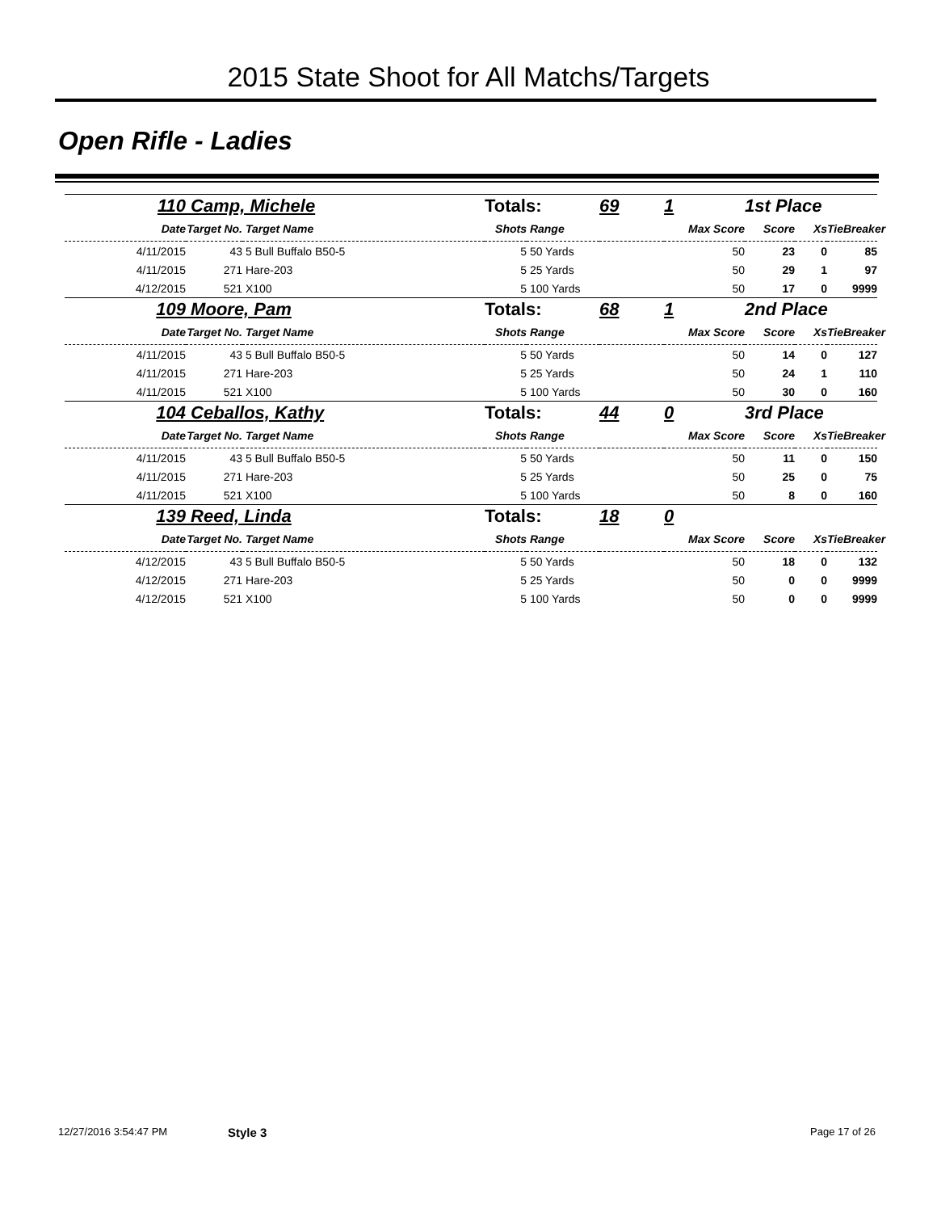2015 State Shoot for All Matchs/Targets
Open Rifle - Ladies
| 110 | Camp, Michele | | Totals: | | 69 | 1 | 1st Place | | |
| Date | Target No. | Target Name | Shots | Range | | Max Score | Score | Xs | TieBreaker |
| 4/11/2015 | 43 | 5 Bull Buffalo B50-5 | 5 | 50 Yards | | 50 | 23 | 0 | 85 |
| 4/11/2015 | 271 | Hare-203 | 5 | 25 Yards | | 50 | 29 | 1 | 97 |
| 4/12/2015 | 521 | X100 | 5 | 100 Yards | | 50 | 17 | 0 | 9999 |
| 109 | Moore, Pam | | Totals: | | 68 | 1 | 2nd Place | | |
| Date | Target No. | Target Name | Shots | Range | | Max Score | Score | Xs | TieBreaker |
| 4/11/2015 | 43 | 5 Bull Buffalo B50-5 | 5 | 50 Yards | | 50 | 14 | 0 | 127 |
| 4/11/2015 | 271 | Hare-203 | 5 | 25 Yards | | 50 | 24 | 1 | 110 |
| 4/11/2015 | 521 | X100 | 5 | 100 Yards | | 50 | 30 | 0 | 160 |
| 104 | Ceballos, Kathy | | Totals: | | 44 | 0 | 3rd Place | | |
| Date | Target No. | Target Name | Shots | Range | | Max Score | Score | Xs | TieBreaker |
| 4/11/2015 | 43 | 5 Bull Buffalo B50-5 | 5 | 50 Yards | | 50 | 11 | 0 | 150 |
| 4/11/2015 | 271 | Hare-203 | 5 | 25 Yards | | 50 | 25 | 0 | 75 |
| 4/11/2015 | 521 | X100 | 5 | 100 Yards | | 50 | 8 | 0 | 160 |
| 139 | Reed, Linda | | Totals: | | 18 | 0 | | | |
| Date | Target No. | Target Name | Shots | Range | | Max Score | Score | Xs | TieBreaker |
| 4/12/2015 | 43 | 5 Bull Buffalo B50-5 | 5 | 50 Yards | | 50 | 18 | 0 | 132 |
| 4/12/2015 | 271 | Hare-203 | 5 | 25 Yards | | 50 | 0 | 0 | 9999 |
| 4/12/2015 | 521 | X100 | 5 | 100 Yards | | 50 | 0 | 0 | 9999 |
12/27/2016 3:54:47 PM Style 3 Page 17 of 26